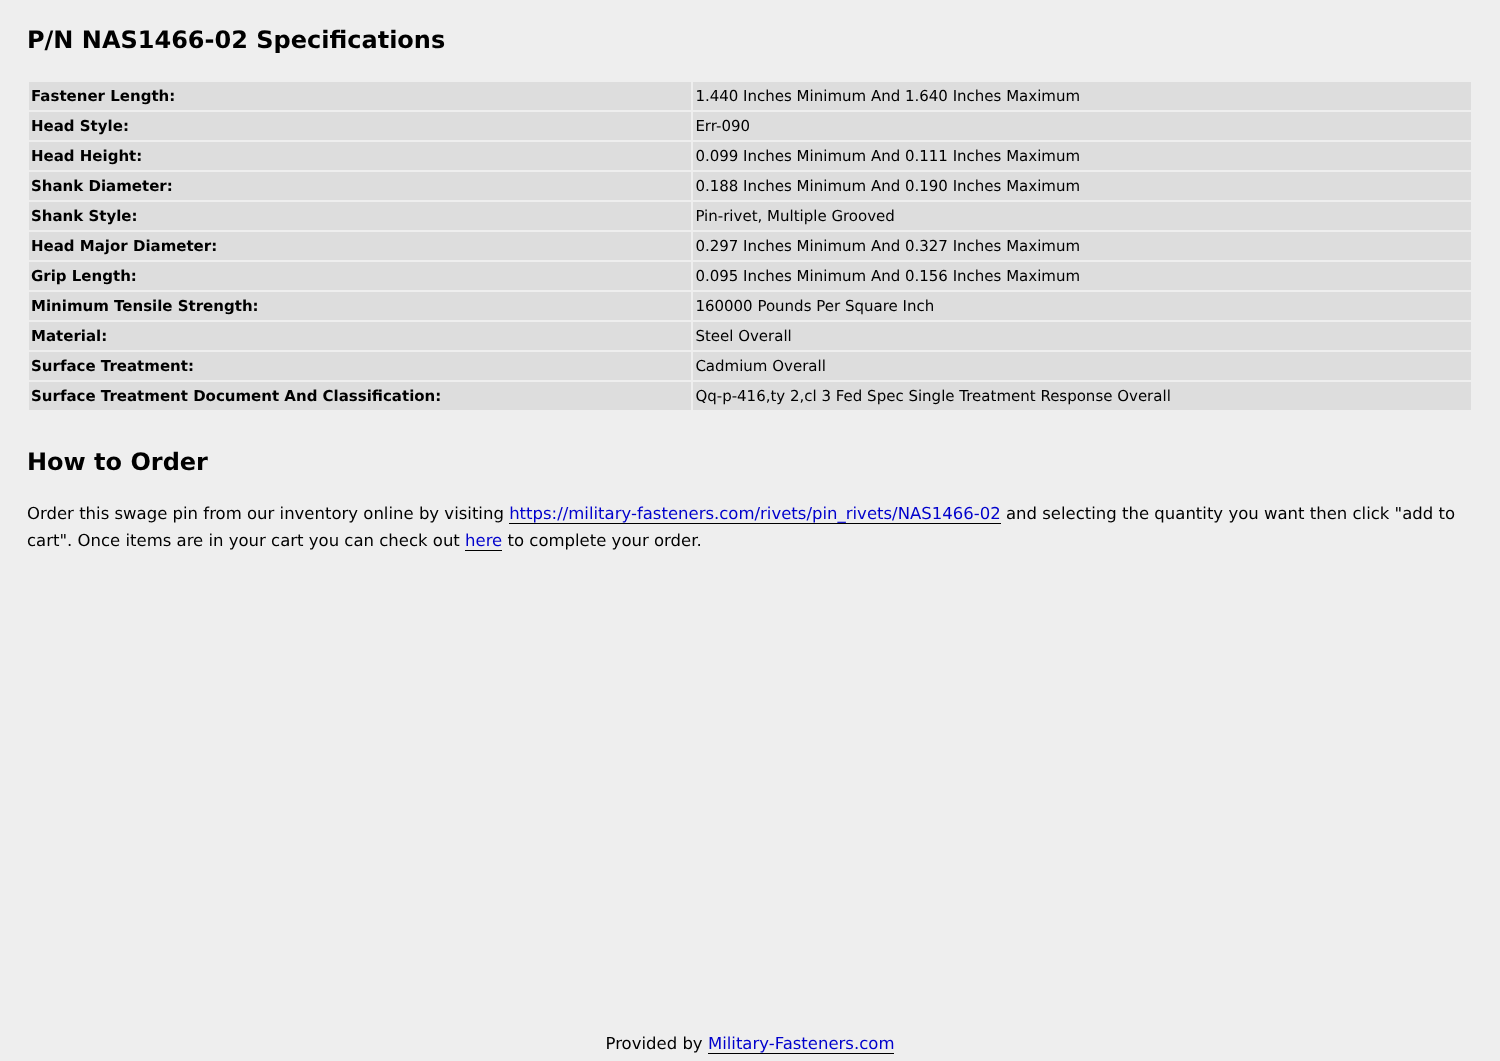P/N NAS1466-02 Specifications
| Fastener Length: | 1.440 Inches Minimum And 1.640 Inches Maximum |
| Head Style: | Err-090 |
| Head Height: | 0.099 Inches Minimum And 0.111 Inches Maximum |
| Shank Diameter: | 0.188 Inches Minimum And 0.190 Inches Maximum |
| Shank Style: | Pin-rivet, Multiple Grooved |
| Head Major Diameter: | 0.297 Inches Minimum And 0.327 Inches Maximum |
| Grip Length: | 0.095 Inches Minimum And 0.156 Inches Maximum |
| Minimum Tensile Strength: | 160000 Pounds Per Square Inch |
| Material: | Steel Overall |
| Surface Treatment: | Cadmium Overall |
| Surface Treatment Document And Classification: | Qq-p-416,ty 2,cl 3 Fed Spec Single Treatment Response Overall |
How to Order
Order this swage pin from our inventory online by visiting https://military-fasteners.com/rivets/pin_rivets/NAS1466-02 and selecting the quantity you want then click "add to cart". Once items are in your cart you can check out here to complete your order.
Provided by Military-Fasteners.com